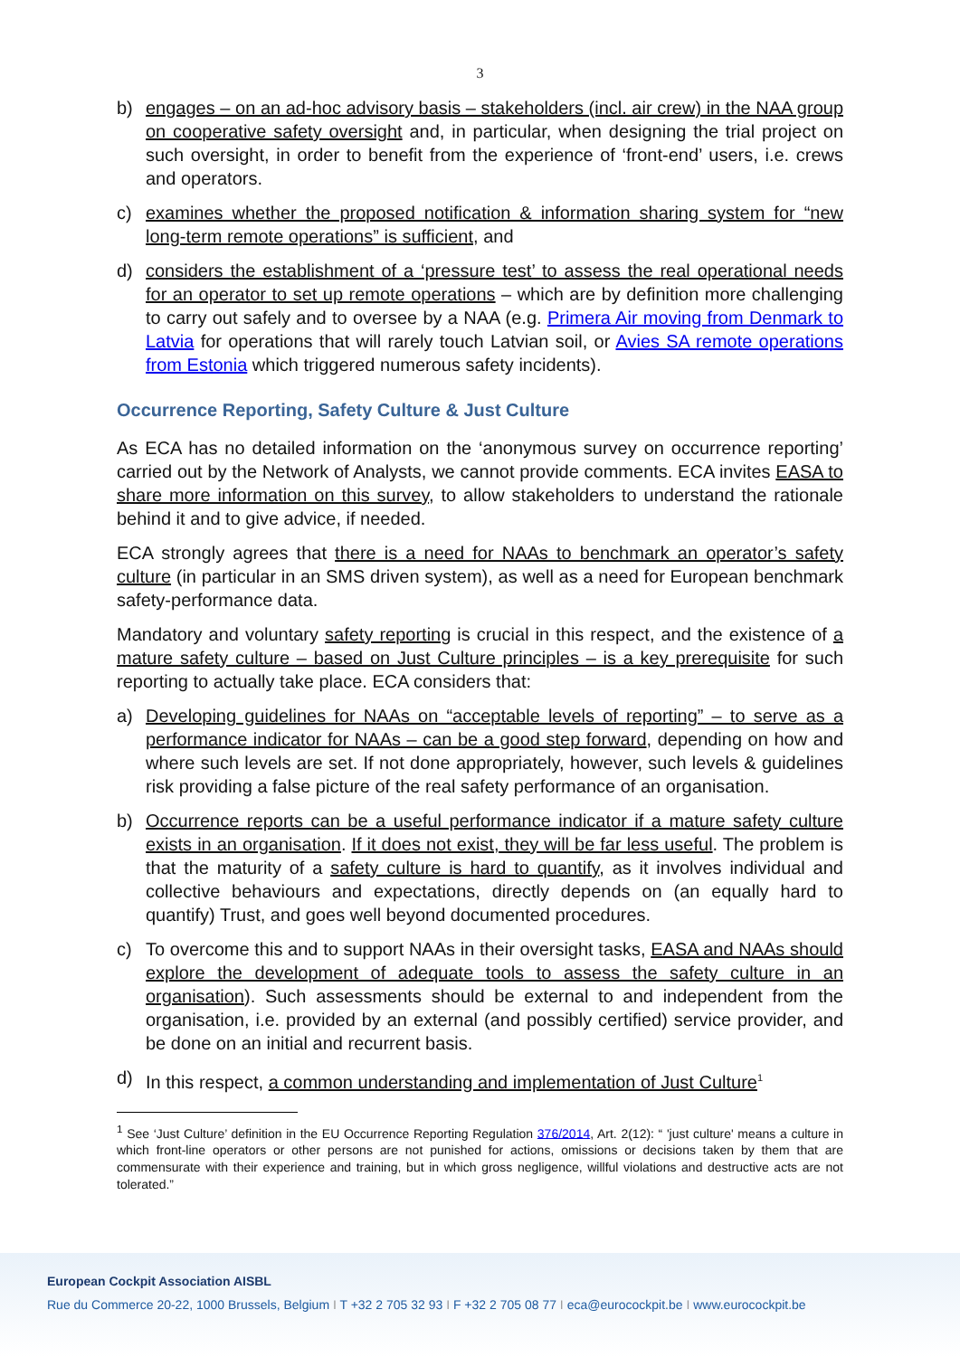3
b) engages – on an ad-hoc advisory basis – stakeholders (incl. air crew) in the NAA group on cooperative safety oversight and, in particular, when designing the trial project on such oversight, in order to benefit from the experience of ‘front-end’ users, i.e. crews and operators.
c) examines whether the proposed notification & information sharing system for “new long-term remote operations” is sufficient, and
d) considers the establishment of a ‘pressure test’ to assess the real operational needs for an operator to set up remote operations – which are by definition more challenging to carry out safely and to oversee by a NAA (e.g. Primera Air moving from Denmark to Latvia for operations that will rarely touch Latvian soil, or Avies SA remote operations from Estonia which triggered numerous safety incidents).
Occurrence Reporting, Safety Culture & Just Culture
As ECA has no detailed information on the ‘anonymous survey on occurrence reporting’ carried out by the Network of Analysts, we cannot provide comments. ECA invites EASA to share more information on this survey, to allow stakeholders to understand the rationale behind it and to give advice, if needed.
ECA strongly agrees that there is a need for NAAs to benchmark an operator’s safety culture (in particular in an SMS driven system), as well as a need for European benchmark safety-performance data.
Mandatory and voluntary safety reporting is crucial in this respect, and the existence of a mature safety culture – based on Just Culture principles – is a key prerequisite for such reporting to actually take place. ECA considers that:
a) Developing guidelines for NAAs on “acceptable levels of reporting” – to serve as a performance indicator for NAAs – can be a good step forward, depending on how and where such levels are set. If not done appropriately, however, such levels & guidelines risk providing a false picture of the real safety performance of an organisation.
b) Occurrence reports can be a useful performance indicator if a mature safety culture exists in an organisation. If it does not exist, they will be far less useful. The problem is that the maturity of a safety culture is hard to quantify, as it involves individual and collective behaviours and expectations, directly depends on (an equally hard to quantify) Trust, and goes well beyond documented procedures.
c) To overcome this and to support NAAs in their oversight tasks, EASA and NAAs should explore the development of adequate tools to assess the safety culture in an organisation). Such assessments should be external to and independent from the organisation, i.e. provided by an external (and possibly certified) service provider, and be done on an initial and recurrent basis.
d) In this respect, a common understanding and implementation of Just Culture<sup>1</sup>
<sup>1</sup> See ‘Just Culture’ definition in the EU Occurrence Reporting Regulation 376/2014, Art. 2(12): “ 'just culture' means a culture in which front-line operators or other persons are not punished for actions, omissions or decisions taken by them that are commensurate with their experience and training, but in which gross negligence, willful violations and destructive acts are not tolerated.”
European Cockpit Association AISBL
Rue du Commerce 20-22, 1000 Brussels, Belgium I T +32 2 705 32 93 I F +32 2 705 08 77 I eca@eurocockpit.be I www.eurocockpit.be